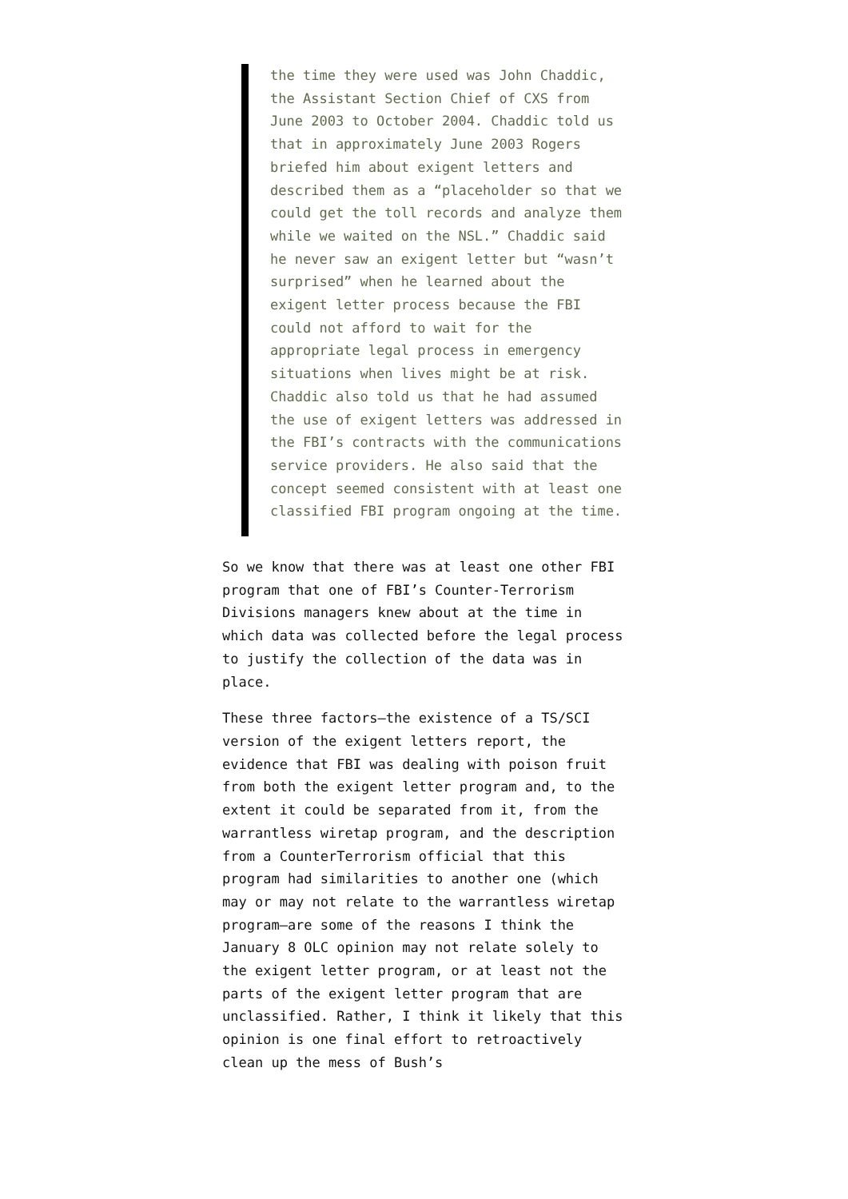the time they were used was John Chaddic, the Assistant Section Chief of CXS from June 2003 to October 2004. Chaddic told us that in approximately June 2003 Rogers briefed him about exigent letters and described them as a “placeholder so that we could get the toll records and analyze them while we waited on the NSL.” Chaddic said he never saw an exigent letter but “wasn’t surprised” when he learned about the exigent letter process because the FBI could not afford to wait for the appropriate legal process in emergency situations when lives might be at risk. Chaddic also told us that he had assumed the use of exigent letters was addressed in the FBI’s contracts with the communications service providers. He also said that the concept seemed consistent with at least one classified FBI program ongoing at the time.
So we know that there was at least one other FBI program that one of FBI’s Counter-Terrorism Divisions managers knew about at the time in which data was collected before the legal process to justify the collection of the data was in place.
These three factors–the existence of a TS/SCI version of the exigent letters report, the evidence that FBI was dealing with poison fruit from both the exigent letter program and, to the extent it could be separated from it, from the warrantless wiretap program, and the description from a CounterTerrorism official that this program had similarities to another one (which may or may not relate to the warrantless wiretap program–are some of the reasons I think the January 8 OLC opinion may not relate solely to the exigent letter program, or at least not the parts of the exigent letter program that are unclassified. Rather, I think it likely that this opinion is one final effort to retroactively clean up the mess of Bush’s